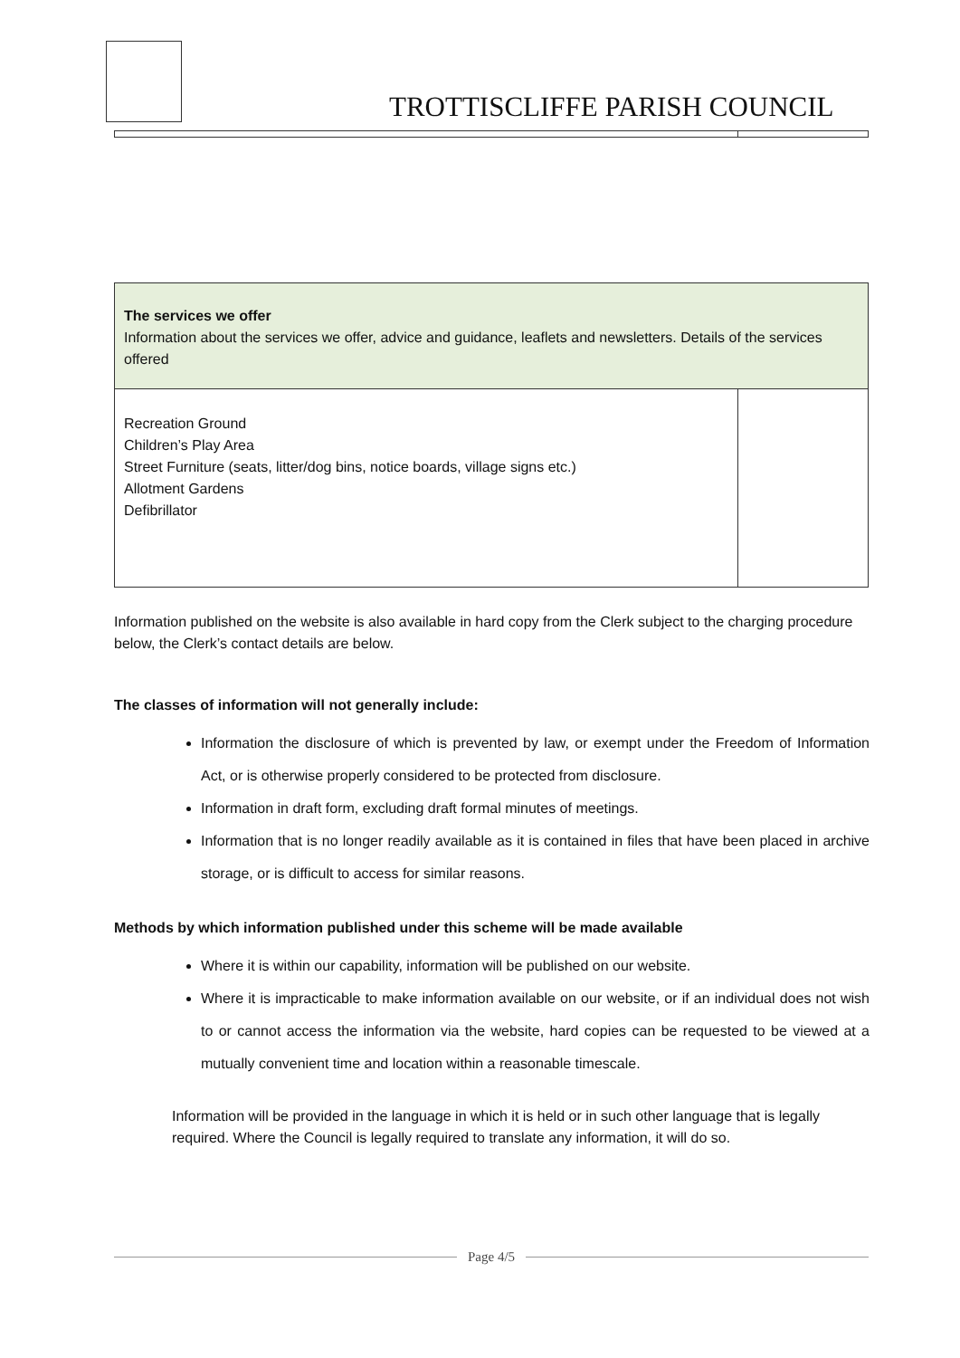TROTTISCLIFFE PARISH COUNCIL
| The services we offer Information about the services we offer, advice and guidance, leaflets and newsletters. Details of the services offered | |
| Recreation Ground Children’s Play Area Street Furniture (seats, litter/dog bins, notice boards, village signs etc.) Allotment Gardens Defibrillator | |
Information published on the website is also available in hard copy from the Clerk subject to the charging procedure below, the Clerk’s contact details are below.
The classes of information will not generally include:
Information the disclosure of which is prevented by law, or exempt under the Freedom of Information Act, or is otherwise properly considered to be protected from disclosure.
Information in draft form, excluding draft formal minutes of meetings.
Information that is no longer readily available as it is contained in files that have been placed in archive storage, or is difficult to access for similar reasons.
Methods by which information published under this scheme will be made available
Where it is within our capability, information will be published on our website.
Where it is impracticable to make information available on our website, or if an individual does not wish to or cannot access the information via the website, hard copies can be requested to be viewed at a mutually convenient time and location within a reasonable timescale.
Information will be provided in the language in which it is held or in such other language that is legally required. Where the Council is legally required to translate any information, it will do so.
Page 4/5